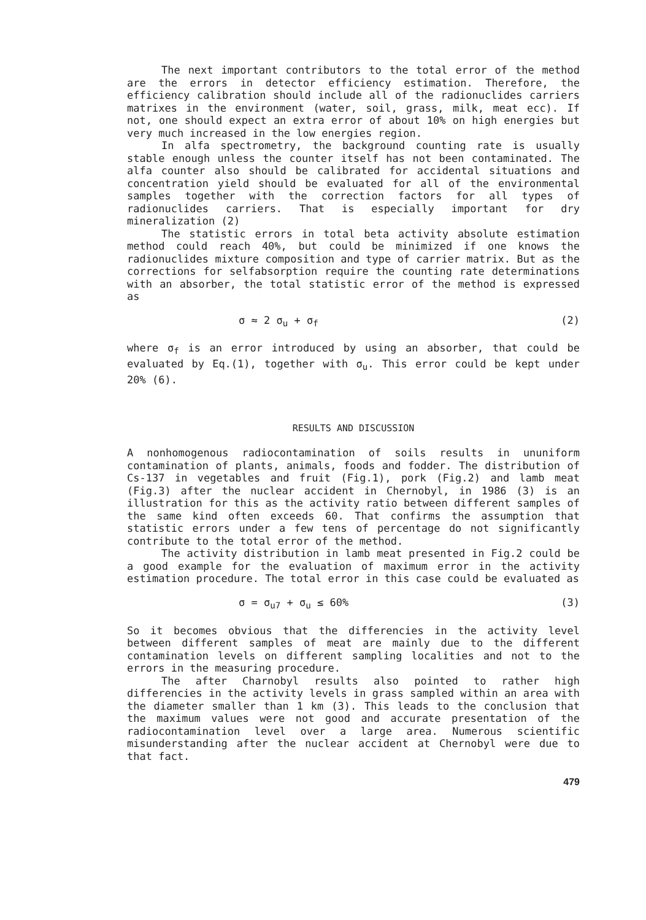The next important contributors to the total error of the method are the errors in detector efficiency estimation. Therefore, the efficiency calibration should include all of the radionuclides carriers matrixes in the environment (water, soil, grass, milk, meat ecc). If not, one should expect an extra error of about 10% on high energies but very much increased in the low energies region.
In alfa spectrometry, the background counting rate is usually stable enough unless the counter itself has not been contaminated. The alfa counter also should be calibrated for accidental situations and concentration yield should be evaluated for all of the environmental samples together with the correction factors for all types of radionuclides carriers. That is especially important for dry mineralization (2)
The statistic errors in total beta activity absolute estimation method could reach 40%, but could be minimized if one knows the radionuclides mixture composition and type of carrier matrix. But as the corrections for selfabsorption require the counting rate determinations with an absorber, the total statistic error of the method is expressed as
σ ≈ 2 σ<sub>u</sub> + σ<sub>f</sub> (2)
where σ<sub>f</sub> is an error introduced by using an absorber, that could be evaluated by Eq.(1), together with σ<sub>u</sub>. This error could be kept under 20% (6).
RESULTS AND DISCUSSION
A nonhomogenous radiocontamination of soils results in ununiform contamination of plants, animals, foods and fodder. The distribution of Cs-137 in vegetables and fruit (Fig.1), pork (Fig.2) and lamb meat (Fig.3) after the nuclear accident in Chernobyl, in 1986 (3) is an illustration for this as the activity ratio between different samples of the same kind often exceeds 60. That confirms the assumption that statistic errors under a few tens of percentage do not significantly contribute to the total error of the method.
The activity distribution in lamb meat presented in Fig.2 could be a good example for the evaluation of maximum error in the activity estimation procedure. The total error in this case could be evaluated as
σ = σ<sub>u7</sub> + σ<sub>u</sub> ≤ 60% (3)
So it becomes obvious that the differencies in the activity level between different samples of meat are mainly due to the different contamination levels on different sampling localities and not to the errors in the measuring procedure.
The after Charnobyl results also pointed to rather high differencies in the activity levels in grass sampled within an area with the diameter smaller than 1 km (3). This leads to the conclusion that the maximum values were not good and accurate presentation of the radiocontamination level over a large area. Numerous scientific misunderstanding after the nuclear accident at Chernobyl were due to that fact.
479